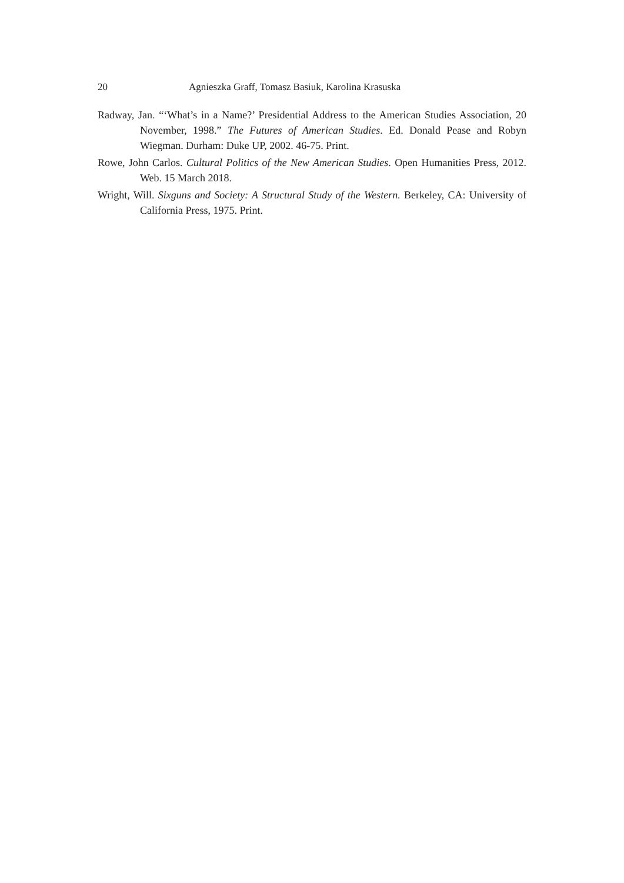20 Agnieszka Graff, Tomasz Basiuk, Karolina Krasuska
Radway, Jan. “‘What’s in a Name?’ Presidential Address to the American Studies Association, 20 November, 1998.” The Futures of American Studies. Ed. Donald Pease and Robyn Wiegman. Durham: Duke UP, 2002. 46-75. Print.
Rowe, John Carlos. Cultural Politics of the New American Studies. Open Humanities Press, 2012. Web. 15 March 2018.
Wright, Will. Sixguns and Society: A Structural Study of the Western. Berkeley, CA: University of California Press, 1975. Print.